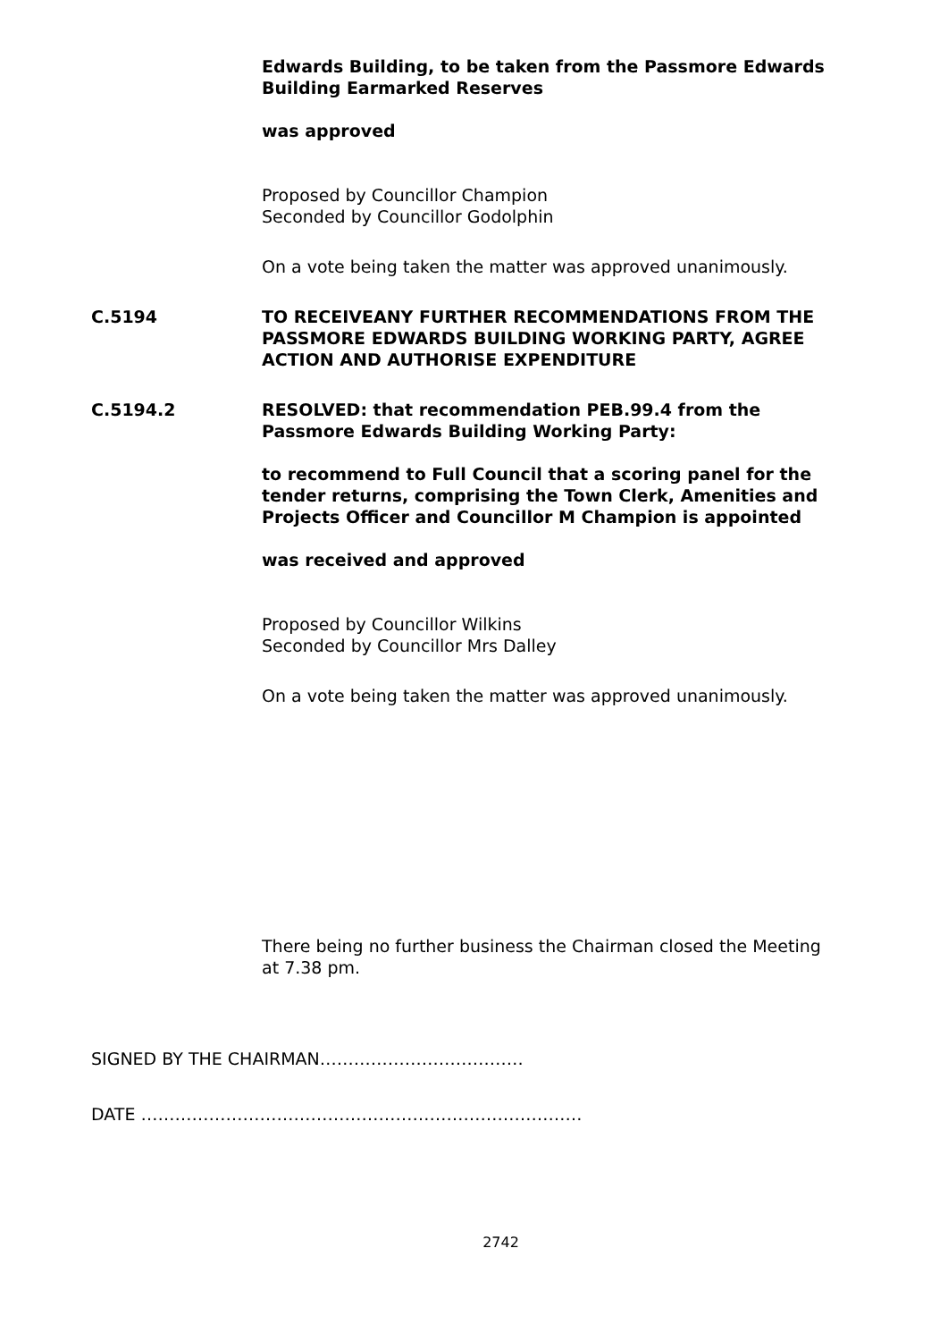Edwards Building, to be taken from the Passmore Edwards Building Earmarked Reserves
was approved
Proposed by Councillor Champion
Seconded by Councillor Godolphin
On a vote being taken the matter was approved unanimously.
C.5194 TO RECEIVEANY FURTHER RECOMMENDATIONS FROM THE PASSMORE EDWARDS BUILDING WORKING PARTY, AGREE ACTION AND AUTHORISE EXPENDITURE
C.5194.2 RESOLVED: that recommendation PEB.99.4 from the Passmore Edwards Building Working Party:
to recommend to Full Council that a scoring panel for the tender returns, comprising the Town Clerk, Amenities and Projects Officer and Councillor M Champion is appointed
was received and approved
Proposed by Councillor Wilkins
Seconded by Councillor Mrs Dalley
On a vote being taken the matter was approved unanimously.
There being no further business the Chairman closed the Meeting at 7.38 pm.
SIGNED BY THE CHAIRMAN………………………………
DATE ……………………………………………………………………
2742